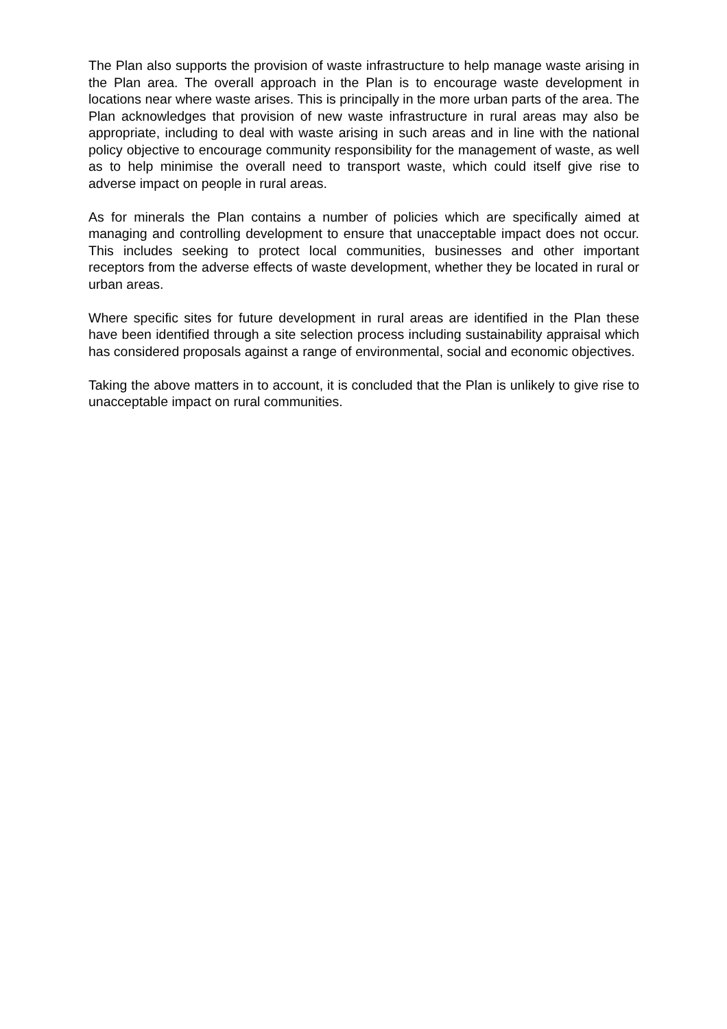The Plan also supports the provision of waste infrastructure to help manage waste arising in the Plan area. The overall approach in the Plan is to encourage waste development in locations near where waste arises. This is principally in the more urban parts of the area. The Plan acknowledges that provision of new waste infrastructure in rural areas may also be appropriate, including to deal with waste arising in such areas and in line with the national policy objective to encourage community responsibility for the management of waste, as well as to help minimise the overall need to transport waste, which could itself give rise to adverse impact on people in rural areas.
As for minerals the Plan contains a number of policies which are specifically aimed at managing and controlling development to ensure that unacceptable impact does not occur. This includes seeking to protect local communities, businesses and other important receptors from the adverse effects of waste development, whether they be located in rural or urban areas.
Where specific sites for future development in rural areas are identified in the Plan these have been identified through a site selection process including sustainability appraisal which has considered proposals against a range of environmental, social and economic objectives.
Taking the above matters in to account, it is concluded that the Plan is unlikely to give rise to unacceptable impact on rural communities.